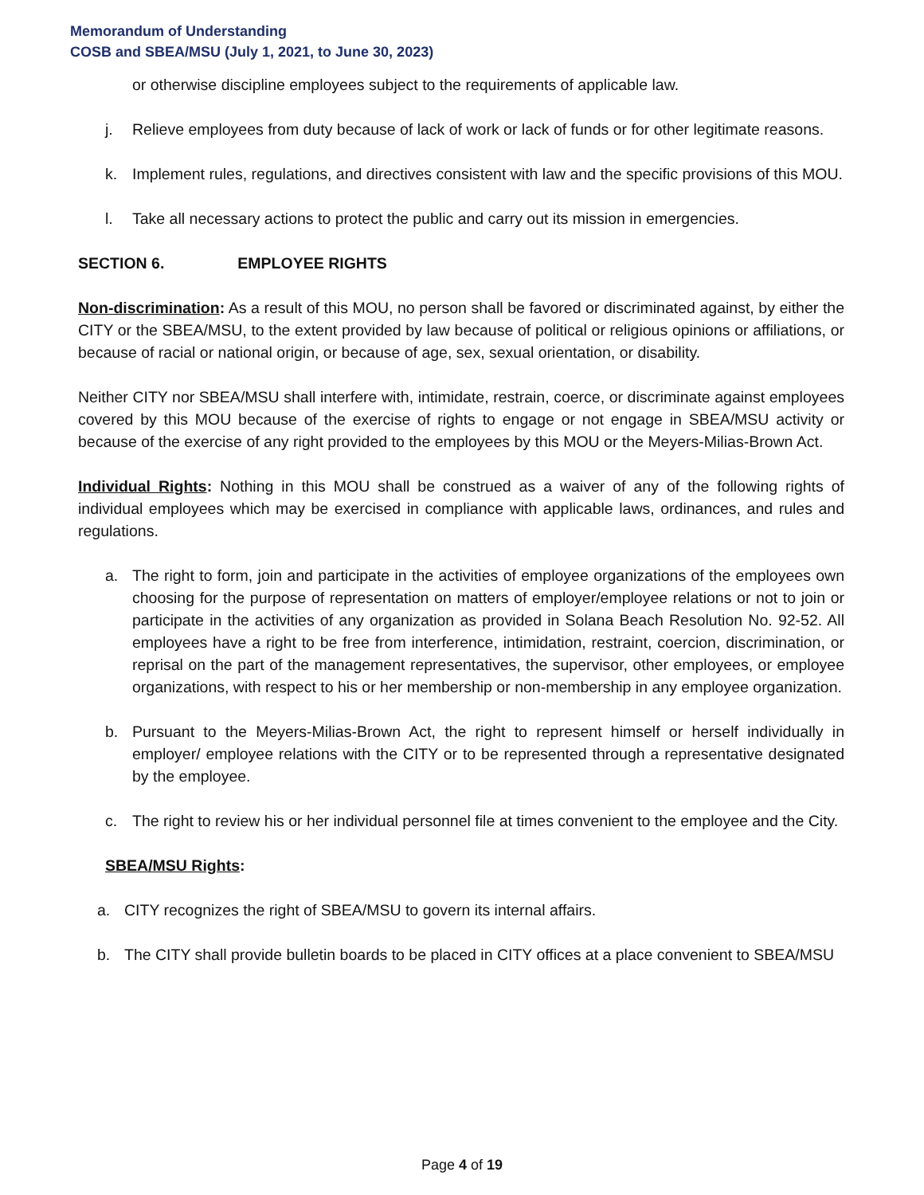Memorandum of Understanding
COSB and SBEA/MSU (July 1, 2021, to June 30, 2023)
or otherwise discipline employees subject to the requirements of applicable law.
j. Relieve employees from duty because of lack of work or lack of funds or for other legitimate reasons.
k. Implement rules, regulations, and directives consistent with law and the specific provisions of this MOU.
l. Take all necessary actions to protect the public and carry out its mission in emergencies.
SECTION 6. EMPLOYEE RIGHTS
Non-discrimination: As a result of this MOU, no person shall be favored or discriminated against, by either the CITY or the SBEA/MSU, to the extent provided by law because of political or religious opinions or affiliations, or because of racial or national origin, or because of age, sex, sexual orientation, or disability.
Neither CITY nor SBEA/MSU shall interfere with, intimidate, restrain, coerce, or discriminate against employees covered by this MOU because of the exercise of rights to engage or not engage in SBEA/MSU activity or because of the exercise of any right provided to the employees by this MOU or the Meyers-Milias-Brown Act.
Individual Rights: Nothing in this MOU shall be construed as a waiver of any of the following rights of individual employees which may be exercised in compliance with applicable laws, ordinances, and rules and regulations.
a. The right to form, join and participate in the activities of employee organizations of the employees own choosing for the purpose of representation on matters of employer/employee relations or not to join or participate in the activities of any organization as provided in Solana Beach Resolution No. 92-52. All employees have a right to be free from interference, intimidation, restraint, coercion, discrimination, or reprisal on the part of the management representatives, the supervisor, other employees, or employee organizations, with respect to his or her membership or non-membership in any employee organization.
b. Pursuant to the Meyers-Milias-Brown Act, the right to represent himself or herself individually in employer/ employee relations with the CITY or to be represented through a representative designated by the employee.
c. The right to review his or her individual personnel file at times convenient to the employee and the City.
SBEA/MSU Rights:
a. CITY recognizes the right of SBEA/MSU to govern its internal affairs.
b. The CITY shall provide bulletin boards to be placed in CITY offices at a place convenient to SBEA/MSU
Page 4 of 19